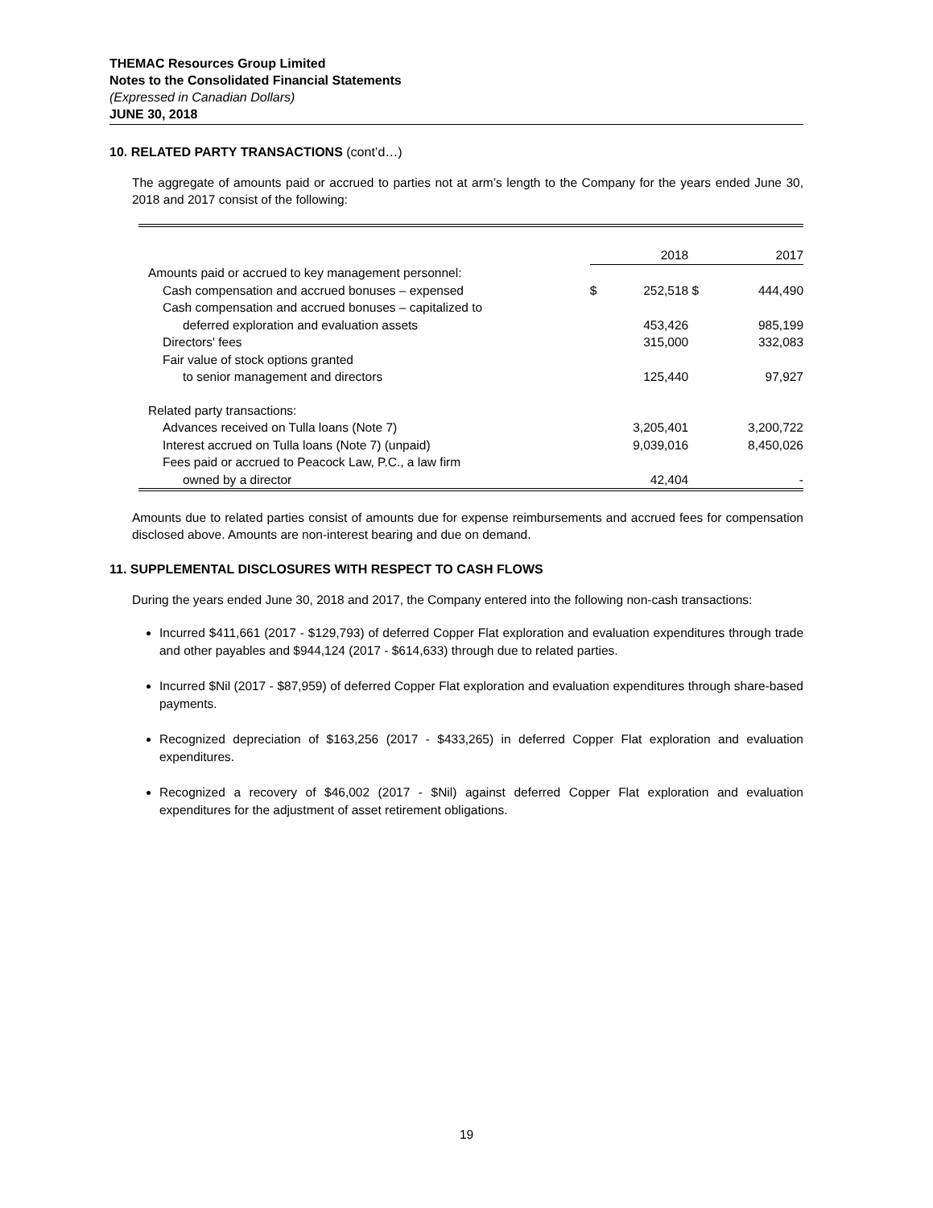THEMAC Resources Group Limited
Notes to the Consolidated Financial Statements
(Expressed in Canadian Dollars)
JUNE 30, 2018
10. RELATED PARTY TRANSACTIONS (cont’d…)
The aggregate of amounts paid or accrued to parties not at arm’s length to the Company for the years ended June 30, 2018 and 2017 consist of the following:
| | | 2018 | | 2017 |
| Amounts paid or accrued to key management personnel: | | | | |
| Cash compensation and accrued bonuses – expensed | $ | 252,518 | $ | 444,490 |
| Cash compensation and accrued bonuses – capitalized to | | | | |
| deferred exploration and evaluation assets | | 453,426 | | 985,199 |
| Directors' fees | | 315,000 | | 332,083 |
| Fair value of stock options granted | | | | |
| to senior management and directors | | 125,440 | | 97,927 |
| Related party transactions: | | | | |
| Advances received on Tulla loans (Note 7) | | 3,205,401 | | 3,200,722 |
| Interest accrued on Tulla loans (Note 7) (unpaid) | | 9,039,016 | | 8,450,026 |
| Fees paid or accrued to Peacock Law, P.C., a law firm | | | | |
| owned by a director | | 42,404 | | - |
Amounts due to related parties consist of amounts due for expense reimbursements and accrued fees for compensation disclosed above. Amounts are non-interest bearing and due on demand.
11. SUPPLEMENTAL DISCLOSURES WITH RESPECT TO CASH FLOWS
During the years ended June 30, 2018 and 2017, the Company entered into the following non-cash transactions:
Incurred $411,661 (2017 - $129,793) of deferred Copper Flat exploration and evaluation expenditures through trade and other payables and $944,124 (2017 - $614,633) through due to related parties.
Incurred $Nil (2017 - $87,959) of deferred Copper Flat exploration and evaluation expenditures through share-based payments.
Recognized depreciation of $163,256 (2017 - $433,265) in deferred Copper Flat exploration and evaluation expenditures.
Recognized a recovery of $46,002 (2017 - $Nil) against deferred Copper Flat exploration and evaluation expenditures for the adjustment of asset retirement obligations.
19